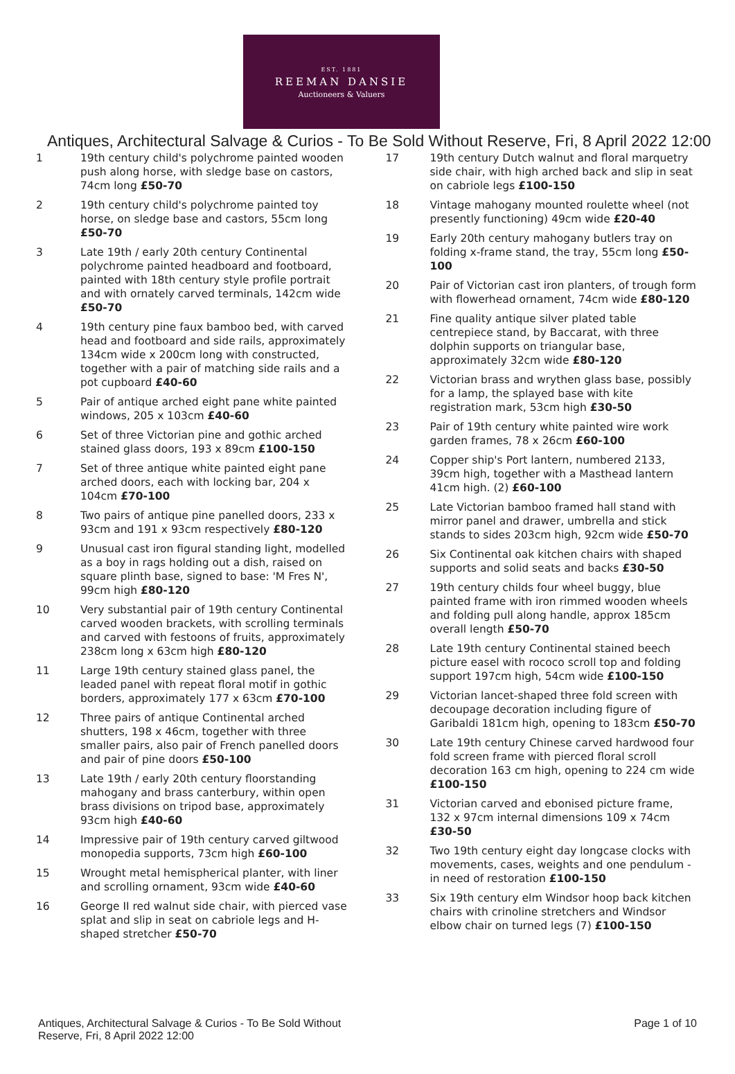EST. 1881
REEMAN DANSIE
Auctioneers & Valuers
Antiques, Architectural Salvage & Curios - To Be Sold Without Reserve, Fri, 8 April 2022 12:00
1 19th century child's polychrome painted wooden push along horse, with sledge base on castors, 74cm long £50-70
2 19th century child's polychrome painted toy horse, on sledge base and castors, 55cm long £50-70
3 Late 19th / early 20th century Continental polychrome painted headboard and footboard, painted with 18th century style profile portrait and with ornately carved terminals, 142cm wide £50-70
4 19th century pine faux bamboo bed, with carved head and footboard and side rails, approximately 134cm wide x 200cm long with constructed, together with a pair of matching side rails and a pot cupboard £40-60
5 Pair of antique arched eight pane white painted windows, 205 x 103cm £40-60
6 Set of three Victorian pine and gothic arched stained glass doors, 193 x 89cm £100-150
7 Set of three antique white painted eight pane arched doors, each with locking bar, 204 x 104cm £70-100
8 Two pairs of antique pine panelled doors, 233 x 93cm and 191 x 93cm respectively £80-120
9 Unusual cast iron figural standing light, modelled as a boy in rags holding out a dish, raised on square plinth base, signed to base: 'M Fres N', 99cm high £80-120
10 Very substantial pair of 19th century Continental carved wooden brackets, with scrolling terminals and carved with festoons of fruits, approximately 238cm long x 63cm high £80-120
11 Large 19th century stained glass panel, the leaded panel with repeat floral motif in gothic borders, approximately 177 x 63cm £70-100
12 Three pairs of antique Continental arched shutters, 198 x 46cm, together with three smaller pairs, also pair of French panelled doors and pair of pine doors £50-100
13 Late 19th / early 20th century floorstanding mahogany and brass canterbury, within open brass divisions on tripod base, approximately 93cm high £40-60
14 Impressive pair of 19th century carved giltwood monopedia supports, 73cm high £60-100
15 Wrought metal hemispherical planter, with liner and scrolling ornament, 93cm wide £40-60
16 George II red walnut side chair, with pierced vase splat and slip in seat on cabriole legs and H-shaped stretcher £50-70
17 19th century Dutch walnut and floral marquetry side chair, with high arched back and slip in seat on cabriole legs £100-150
18 Vintage mahogany mounted roulette wheel (not presently functioning) 49cm wide £20-40
19 Early 20th century mahogany butlers tray on folding x-frame stand, the tray, 55cm long £50-100
20 Pair of Victorian cast iron planters, of trough form with flowerhead ornament, 74cm wide £80-120
21 Fine quality antique silver plated table centrepiece stand, by Baccarat, with three dolphin supports on triangular base, approximately 32cm wide £80-120
22 Victorian brass and wrythen glass base, possibly for a lamp, the splayed base with kite registration mark, 53cm high £30-50
23 Pair of 19th century white painted wire work garden frames, 78 x 26cm £60-100
24 Copper ship's Port lantern, numbered 2133, 39cm high, together with a Masthead lantern 41cm high. (2) £60-100
25 Late Victorian bamboo framed hall stand with mirror panel and drawer, umbrella and stick stands to sides 203cm high, 92cm wide £50-70
26 Six Continental oak kitchen chairs with shaped supports and solid seats and backs £30-50
27 19th century childs four wheel buggy, blue painted frame with iron rimmed wooden wheels and folding pull along handle, approx 185cm overall length £50-70
28 Late 19th century Continental stained beech picture easel with rococo scroll top and folding support 197cm high, 54cm wide £100-150
29 Victorian lancet-shaped three fold screen with decoupage decoration including figure of Garibaldi 181cm high, opening to 183cm £50-70
30 Late 19th century Chinese carved hardwood four fold screen frame with pierced floral scroll decoration 163 cm high, opening to 224 cm wide £100-150
31 Victorian carved and ebonised picture frame, 132 x 97cm internal dimensions 109 x 74cm £30-50
32 Two 19th century eight day longcase clocks with movements, cases, weights and one pendulum - in need of restoration £100-150
33 Six 19th century elm Windsor hoop back kitchen chairs with crinoline stretchers and Windsor elbow chair on turned legs (7) £100-150
Antiques, Architectural Salvage & Curios - To Be Sold Without Reserve, Fri, 8 April 2022 12:00
Page 1 of 10